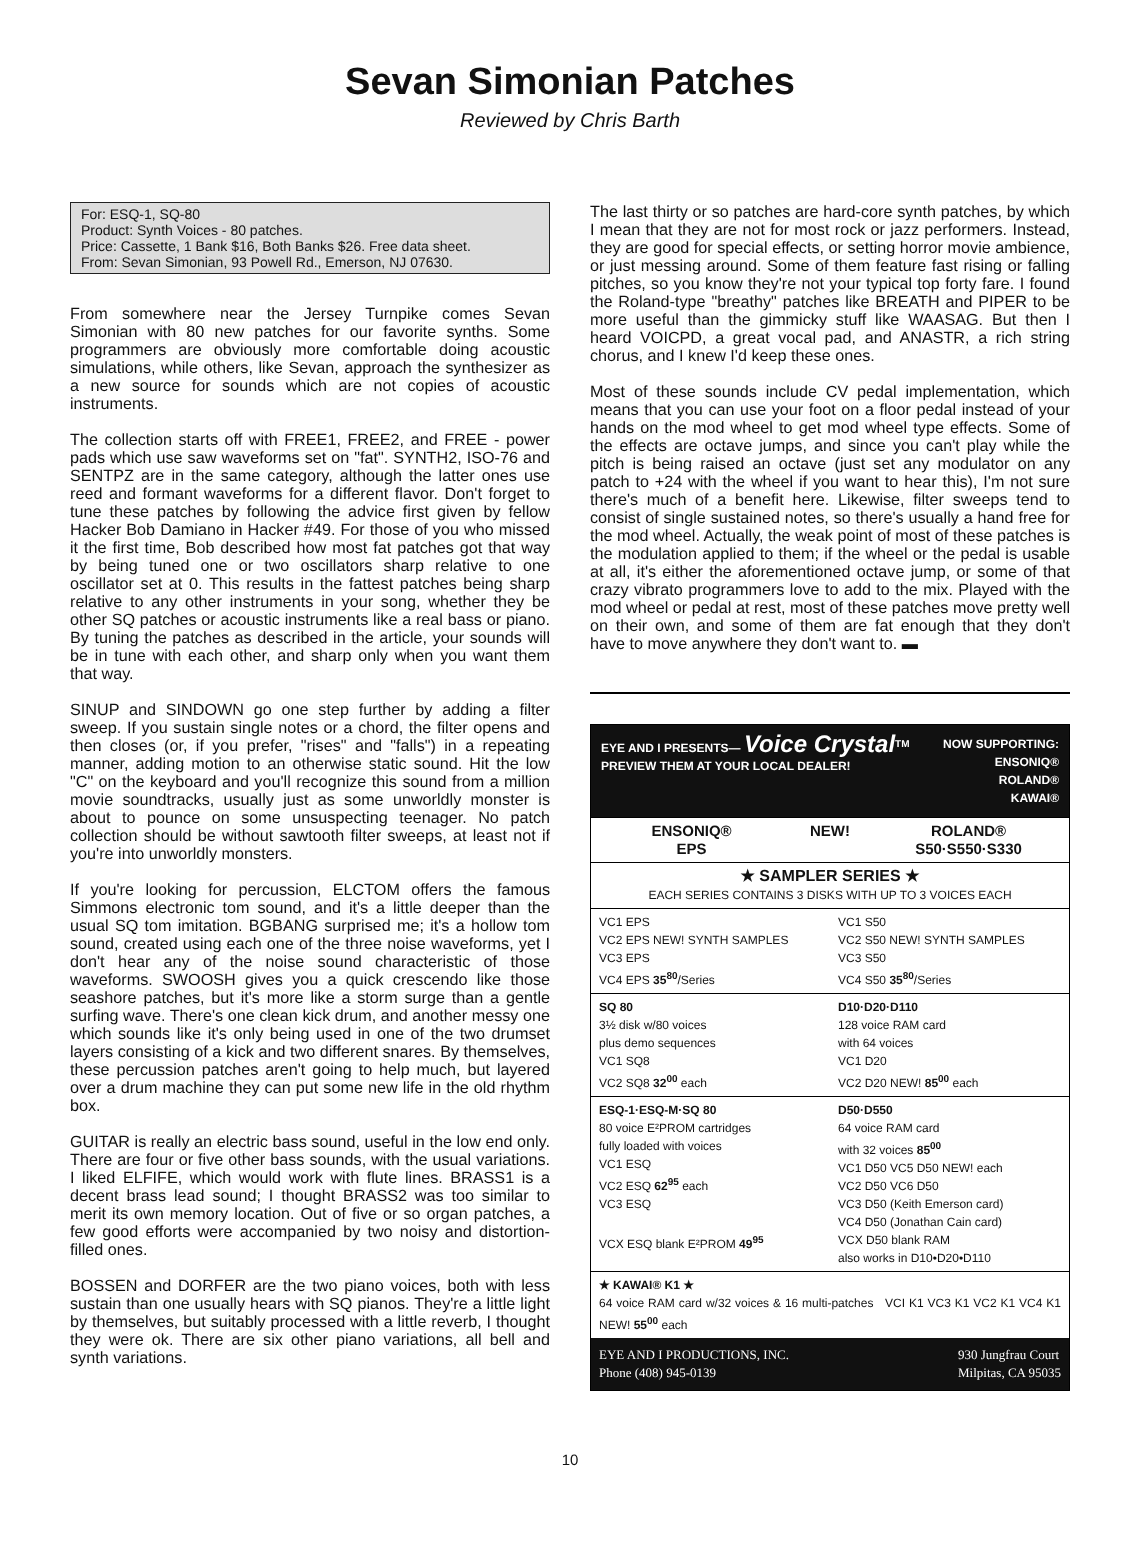Sevan Simonian Patches
Reviewed by Chris Barth
For: ESQ-1, SQ-80
Product: Synth Voices - 80 patches.
Price: Cassette, 1 Bank $16, Both Banks $26. Free data sheet.
From: Sevan Simonian, 93 Powell Rd., Emerson, NJ 07630.
From somewhere near the Jersey Turnpike comes Sevan Simonian with 80 new patches for our favorite synths. Some programmers are obviously more comfortable doing acoustic simulations, while others, like Sevan, approach the synthesizer as a new source for sounds which are not copies of acoustic instruments.
The collection starts off with FREE1, FREE2, and FREE - power pads which use saw waveforms set on "fat". SYNTH2, ISO-76 and SENTPZ are in the same category, although the latter ones use reed and formant waveforms for a different flavor. Don't forget to tune these patches by following the advice first given by fellow Hacker Bob Damiano in Hacker #49. For those of you who missed it the first time, Bob described how most fat patches got that way by being tuned one or two oscillators sharp relative to one oscillator set at 0. This results in the fattest patches being sharp relative to any other instruments in your song, whether they be other SQ patches or acoustic instruments like a real bass or piano. By tuning the patches as described in the article, your sounds will be in tune with each other, and sharp only when you want them that way.
SINUP and SINDOWN go one step further by adding a filter sweep. If you sustain single notes or a chord, the filter opens and then closes (or, if you prefer, "rises" and "falls") in a repeating manner, adding motion to an otherwise static sound. Hit the low "C" on the keyboard and you'll recognize this sound from a million movie soundtracks, usually just as some unworldly monster is about to pounce on some unsuspecting teenager. No patch collection should be without sawtooth filter sweeps, at least not if you're into unworldly monsters.
If you're looking for percussion, ELCTOM offers the famous Simmons electronic tom sound, and it's a little deeper than the usual SQ tom imitation. BGBANG surprised me; it's a hollow tom sound, created using each one of the three noise waveforms, yet I don't hear any of the noise sound characteristic of those waveforms. SWOOSH gives you a quick crescendo like those seashore patches, but it's more like a storm surge than a gentle surfing wave. There's one clean kick drum, and another messy one which sounds like it's only being used in one of the two drumset layers consisting of a kick and two different snares. By themselves, these percussion patches aren't going to help much, but layered over a drum machine they can put some new life in the old rhythm box.
GUITAR is really an electric bass sound, useful in the low end only. There are four or five other bass sounds, with the usual variations. I liked ELFIFE, which would work with flute lines. BRASS1 is a decent brass lead sound; I thought BRASS2 was too similar to merit its own memory location. Out of five or so organ patches, a few good efforts were accompanied by two noisy and distortion-filled ones.
BOSSEN and DORFER are the two piano voices, both with less sustain than one usually hears with SQ pianos. They're a little light by themselves, but suitably processed with a little reverb, I thought they were ok. There are six other piano variations, all bell and synth variations.
The last thirty or so patches are hard-core synth patches, by which I mean that they are not for most rock or jazz performers. Instead, they are good for special effects, or setting horror movie ambience, or just messing around. Some of them feature fast rising or falling pitches, so you know they're not your typical top forty fare. I found the Roland-type "breathy" patches like BREATH and PIPER to be more useful than the gimmicky stuff like WAASAG. But then I heard VOICPD, a great vocal pad, and ANASTR, a rich string chorus, and I knew I'd keep these ones.
Most of these sounds include CV pedal implementation, which means that you can use your foot on a floor pedal instead of your hands on the mod wheel to get mod wheel type effects. Some of the effects are octave jumps, and since you can't play while the pitch is being raised an octave (just set any modulator on any patch to +24 with the wheel if you want to hear this), I'm not sure there's much of a benefit here. Likewise, filter sweeps tend to consist of single sustained notes, so there's usually a hand free for the mod wheel. Actually, the weak point of most of these patches is the modulation applied to them; if the wheel or the pedal is usable at all, it's either the aforementioned octave jump, or some of that crazy vibrato programmers love to add to the mix. Played with the mod wheel or pedal at rest, most of these patches move pretty well on their own, and some of them are fat enough that they don't have to move anywhere they don't want to. ▬
EYE AND I PRESENTS— Voice Crystal<sup>TM</sup>
PREVIEW THEM AT YOUR LOCAL DEALER!
NOW SUPPORTING:
ENSONIQ®
ROLAND®
KAWAI®
ENSONIQ®
EPS
NEW! ROLAND®
S50·S550·S330
★ SAMPLER SERIES ★
EACH SERIES CONTAINS 3 DISKS WITH UP TO 3 VOICES EACH
VC1 EPS
VC2 EPS NEW! SYNTH SAMPLES
VC3 EPS
VC4 EPS 35<sup>80</sup>/Series
VC1 S50
VC2 S50 NEW! SYNTH SAMPLES
VC3 S50
VC4 S50 35<sup>80</sup>/Series
SQ 80
3½ disk w/80 voices
plus demo sequences
VC1 SQ8
VC2 SQ8 32<sup>00</sup> each
D10·D20·D110
128 voice RAM card
with 64 voices
VC1 D20
VC2 D20 NEW! 85<sup>00</sup> each
ESQ-1·ESQ-M·SQ 80
80 voice E²PROM cartridges
fully loaded with voices
VC1 ESQ
VC2 ESQ 62<sup>95</sup> each
VC3 ESQ
VCX ESQ blank E²PROM 49<sup>95</sup>
D50·D550
64 voice RAM card
with 32 voices 85<sup>00</sup>
VC1 D50 VC5 D50 NEW! each
VC2 D50 VC6 D50
VC3 D50 (Keith Emerson card)
VC4 D50 (Jonathan Cain card)
VCX D50 blank RAM
also works in D10•D20•D110
★ KAWAI® K1 ★
64 voice RAM card w/32 voices & 16 multi-patches VCI K1 VC3 K1 VC2 K1 VC4 K1 NEW! 55<sup>00</sup> each
EYE AND I PRODUCTIONS, INC.
Phone (408) 945-0139
930 Jungfrau Court
Milpitas, CA 95035
10